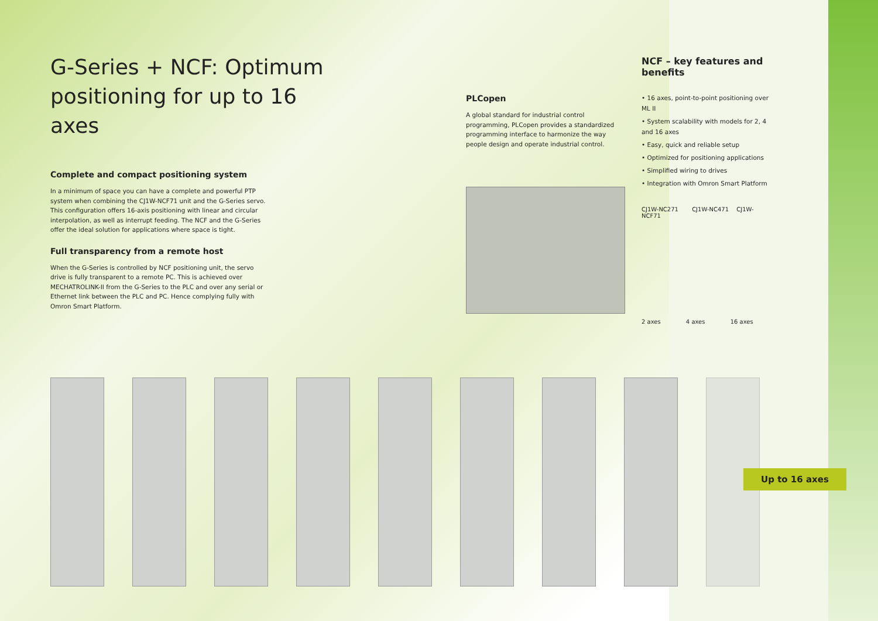G-Series + NCF: Optimum positioning for up to 16 axes
Complete and compact positioning system
In a minimum of space you can have a complete and powerful PTP system when combining the CJ1W-NCF71 unit and the G-Series servo. This configuration offers 16-axis positioning with linear and circular interpolation, as well as interrupt feeding. The NCF and the G-Series offer the ideal solution for applications where space is tight.
Full transparency from a remote host
When the G-Series is controlled by NCF positioning unit, the servo drive is fully transparent to a remote PC. This is achieved over MECHATROLINK-II from the G-Series to the PLC and over any serial or Ethernet link between the PLC and PC. Hence complying fully with Omron Smart Platform.
PLCopen
A global standard for industrial control programming, PLCopen provides a standardized programming interface to harmonize the way people design and operate industrial control.
NCF – key features and benefits
• 16 axes, point-to-point positioning over ML II
• System scalability with models for 2, 4 and 16 axes
• Easy, quick and reliable setup
• Optimized for positioning applications
• Simplified wiring to drives
• Integration with Omron Smart Platform
CJ1W-NC271 CJ1W-NC471 CJ1W-NCF71
2 axes 4 axes 16 axes
Up to 16 axes